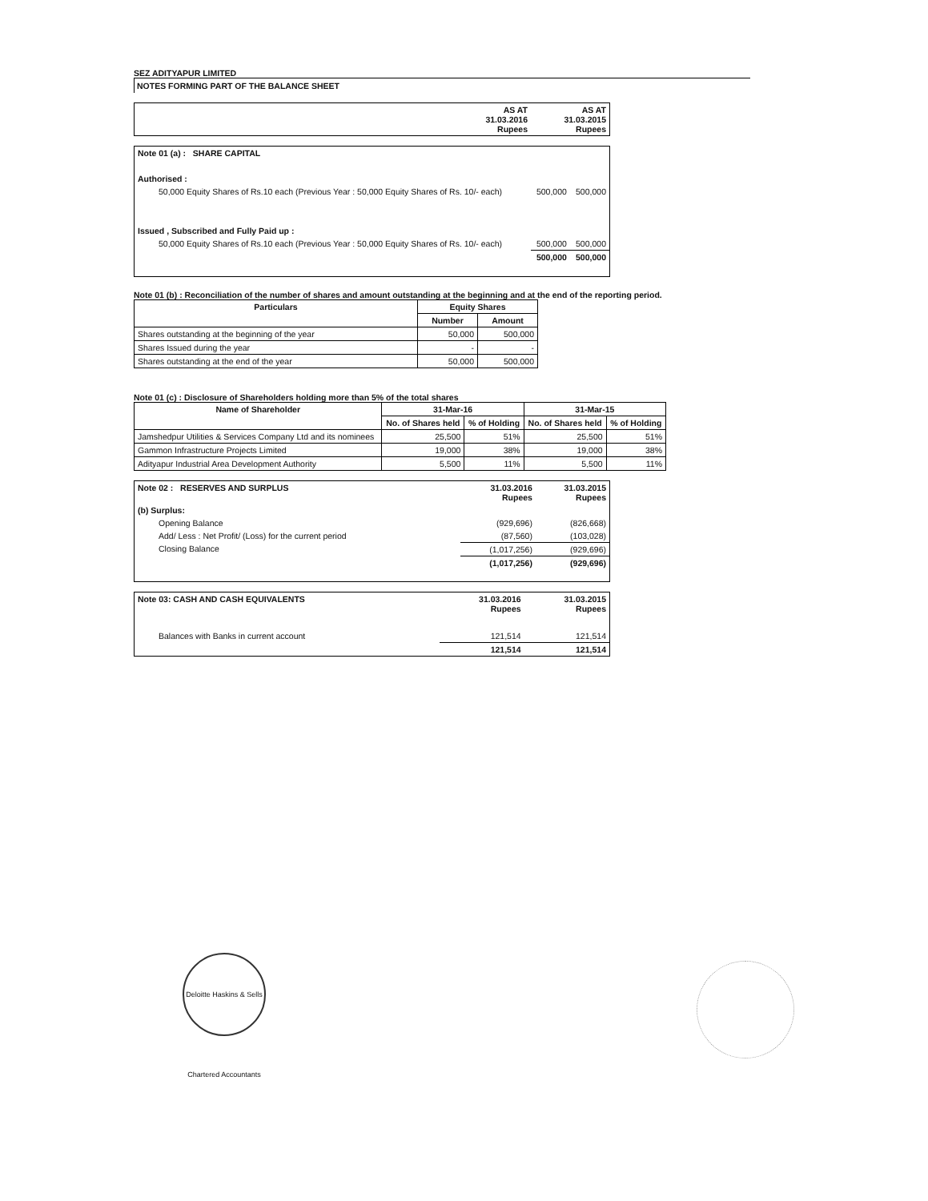SEZ ADITYAPUR LIMITED
NOTES FORMING PART OF THE BALANCE SHEET
| | AS AT 31.03.2016 Rupees | AS AT 31.03.2015 Rupees |
| Note 01 (a) : SHARE CAPITAL | | |
| Authorised : | | |
| 50,000 Equity Shares of Rs.10 each (Previous Year : 50,000 Equity Shares of Rs. 10/- each) | 500,000 | 500,000 |
| Issued , Subscribed and Fully Paid up : | | |
| 50,000 Equity Shares of Rs.10 each (Previous Year : 50,000 Equity Shares of Rs. 10/- each) | 500,000 | 500,000 |
| | 500,000 | 500,000 |
Note 01 (b) : Reconciliation of the number of shares and amount outstanding at the beginning and at the end of the reporting period.
| Particulars | Equity Shares | |
| --- | --- | --- |
| | Number | Amount |
| Shares outstanding at the beginning of the year | 50,000 | 500,000 |
| Shares Issued during the year | - | - |
| Shares outstanding at the end of the year | 50,000 | 500,000 |
Note 01 (c) : Disclosure of Shareholders holding more than 5% of the total shares
| Name of Shareholder | 31-Mar-16 | | 31-Mar-15 | |
| --- | --- | --- | --- | --- |
| | No. of Shares held | % of Holding | No. of Shares held | % of Holding |
| Jamshedpur Utilities & Services Company Ltd and its nominees | 25,500 | 51% | 25,500 | 51% |
| Gammon Infrastructure Projects Limited | 19,000 | 38% | 19,000 | 38% |
| Adityapur Industrial Area Development Authority | 5,500 | 11% | 5,500 | 11% |
| Note 02 : RESERVES AND SURPLUS | 31.03.2016 Rupees | 31.03.2015 Rupees |
| (b) Surplus: | | |
| Opening Balance | (929,696) | (826,668) |
| Add/ Less : Net Profit/ (Loss) for the current period | (87,560) | (103,028) |
| Closing Balance | (1,017,256) | (929,696) |
| | (1,017,256) | (929,696) |
| Note 03: CASH AND CASH EQUIVALENTS | 31.03.2016 Rupees | 31.03.2015 Rupees |
| Balances with Banks in current account | 121,514 | 121,514 |
| | 121,514 | 121,514 |
Deloitte Haskins & Sells Chartered Accountants